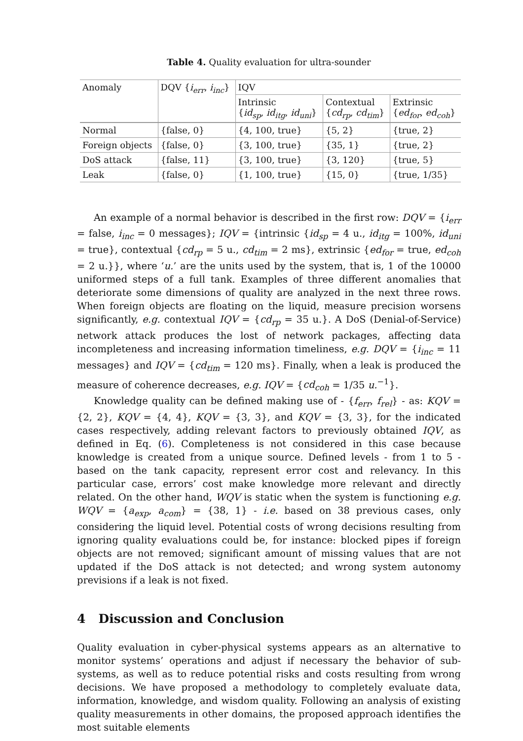Table 4. Quality evaluation for ultra-sounder
| Anomaly | DQV { i<sub>err</sub> , i<sub>inc</sub> } | IQV | | |
| | | Intrinsic { id<sub>sp</sub> , id<sub>itg</sub> , id<sub>uni</sub> } | Contextual { cd<sub>rp</sub> , cd<sub>tim</sub> } | Extrinsic { ed<sub>for</sub> , ed<sub>coh</sub> } |
| Normal | {false, 0} | {4, 100, true} | {5, 2} | {true, 2} |
| Foreign objects | {false, 0} | {3, 100, true} | {35, 1} | {true, 2} |
| DoS attack | {false, 11} | {3, 100, true} | {3, 120} | {true, 5} |
| Leak | {false, 0} | {1, 100, true} | {15, 0} | {true, 1/35} |
An example of a normal behavior is described in the first row: DQV = {i<sub>err</sub> = false, i<sub>inc</sub> = 0 messages}; IQV = {intrinsic {id<sub>sp</sub> = 4 u., id<sub>itg</sub> = 100%, id<sub>uni</sub> = true}, contextual {cd<sub>rp</sub> = 5 u., cd<sub>tim</sub> = 2 ms}, extrinsic {ed<sub>for</sub> = true, ed<sub>coh</sub> = 2 u.}}, where ‘u.’ are the units used by the system, that is, 1 of the 10000 uniformed steps of a full tank. Examples of three different anomalies that deteriorate some dimensions of quality are analyzed in the next three rows. When foreign objects are floating on the liquid, measure precision worsens significantly, e.g. contextual IQV = {cd<sub>rp</sub> = 35 u.}. A DoS (Denial-of-Service) network attack produces the lost of network packages, affecting data incompleteness and increasing information timeliness, e.g. DQV = {i<sub>inc</sub> = 11 messages} and IQV = {cd<sub>tim</sub> = 120 ms}. Finally, when a leak is produced the measure of coherence decreases, e.g. IQV = {cd<sub>coh</sub> = 1/35 u.<sup>−1</sup>}.
Knowledge quality can be defined making use of - {f<sub>err</sub>, f<sub>rel</sub>} - as: KQV = {2, 2}, KQV = {4, 4}, KQV = {3, 3}, and KQV = {3, 3}, for the indicated cases respectively, adding relevant factors to previously obtained IQV, as defined in Eq. (6). Completeness is not considered in this case because knowledge is created from a unique source. Defined levels - from 1 to 5 - based on the tank capacity, represent error cost and relevancy. In this particular case, errors’ cost make knowledge more relevant and directly related. On the other hand, WQV is static when the system is functioning e.g. WQV = {a<sub>exp</sub>, a<sub>com</sub>} = {38, 1} - i.e. based on 38 previous cases, only considering the liquid level. Potential costs of wrong decisions resulting from ignoring quality evaluations could be, for instance: blocked pipes if foreign objects are not removed; significant amount of missing values that are not updated if the DoS attack is not detected; and wrong system autonomy previsions if a leak is not fixed.
4 Discussion and Conclusion
Quality evaluation in cyber-physical systems appears as an alternative to monitor systems’ operations and adjust if necessary the behavior of sub-systems, as well as to reduce potential risks and costs resulting from wrong decisions. We have proposed a methodology to completely evaluate data, information, knowledge, and wisdom quality. Following an analysis of existing quality measurements in other domains, the proposed approach identifies the most suitable elements